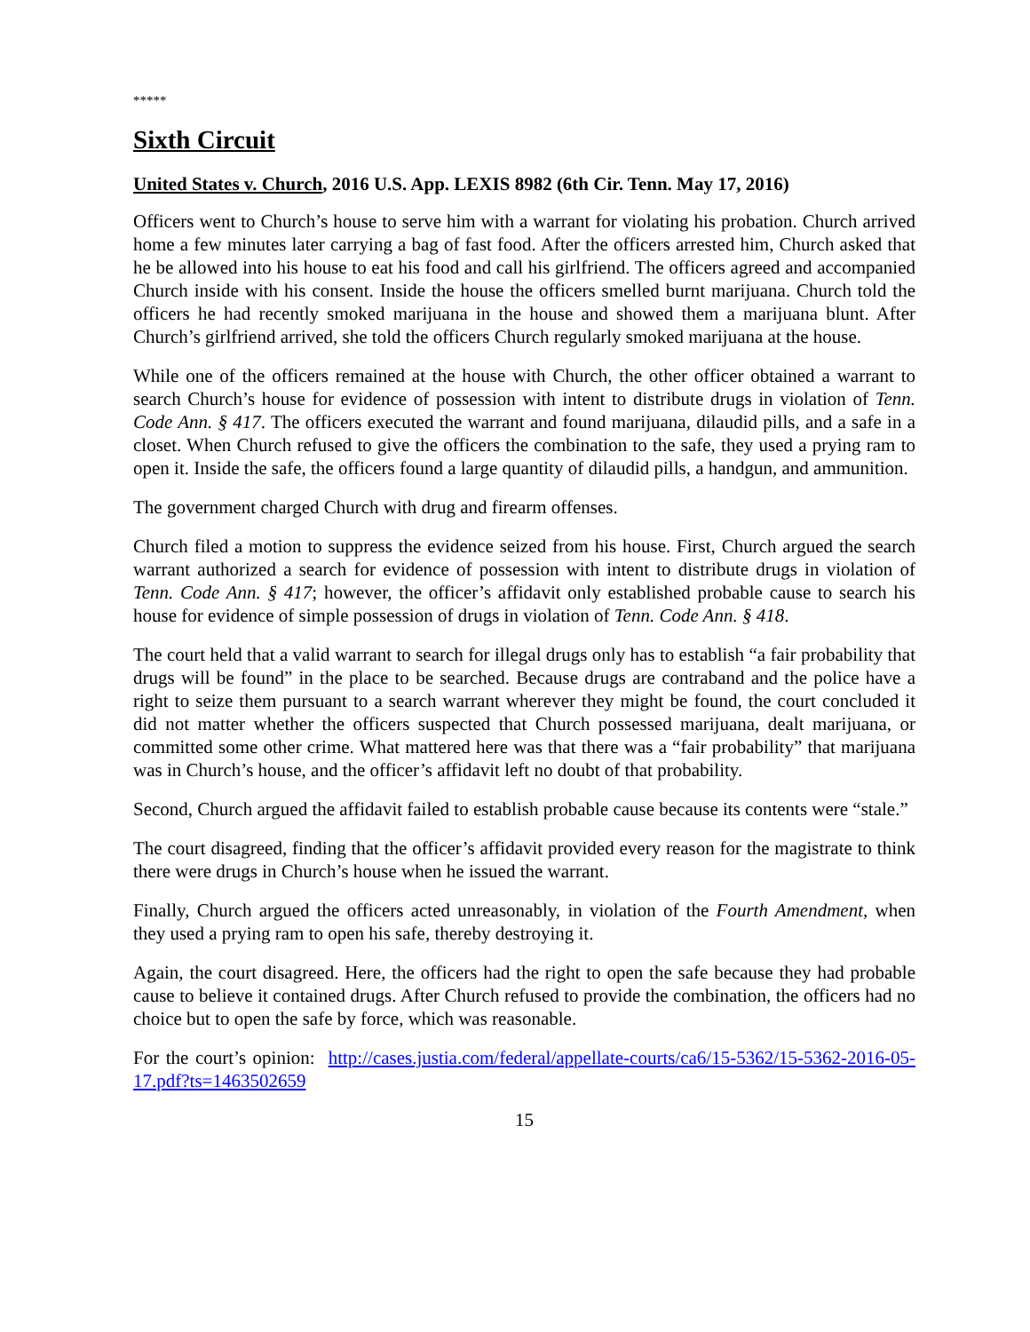*****
Sixth Circuit
United States v. Church, 2016 U.S. App. LEXIS 8982 (6th Cir. Tenn. May 17, 2016)
Officers went to Church’s house to serve him with a warrant for violating his probation. Church arrived home a few minutes later carrying a bag of fast food. After the officers arrested him, Church asked that he be allowed into his house to eat his food and call his girlfriend. The officers agreed and accompanied Church inside with his consent. Inside the house the officers smelled burnt marijuana. Church told the officers he had recently smoked marijuana in the house and showed them a marijuana blunt. After Church’s girlfriend arrived, she told the officers Church regularly smoked marijuana at the house.
While one of the officers remained at the house with Church, the other officer obtained a warrant to search Church’s house for evidence of possession with intent to distribute drugs in violation of Tenn. Code Ann. § 417. The officers executed the warrant and found marijuana, dilaudid pills, and a safe in a closet. When Church refused to give the officers the combination to the safe, they used a prying ram to open it. Inside the safe, the officers found a large quantity of dilaudid pills, a handgun, and ammunition.
The government charged Church with drug and firearm offenses.
Church filed a motion to suppress the evidence seized from his house. First, Church argued the search warrant authorized a search for evidence of possession with intent to distribute drugs in violation of Tenn. Code Ann. § 417; however, the officer’s affidavit only established probable cause to search his house for evidence of simple possession of drugs in violation of Tenn. Code Ann. § 418.
The court held that a valid warrant to search for illegal drugs only has to establish “a fair probability that drugs will be found” in the place to be searched. Because drugs are contraband and the police have a right to seize them pursuant to a search warrant wherever they might be found, the court concluded it did not matter whether the officers suspected that Church possessed marijuana, dealt marijuana, or committed some other crime. What mattered here was that there was a “fair probability” that marijuana was in Church’s house, and the officer’s affidavit left no doubt of that probability.
Second, Church argued the affidavit failed to establish probable cause because its contents were “stale.”
The court disagreed, finding that the officer’s affidavit provided every reason for the magistrate to think there were drugs in Church’s house when he issued the warrant.
Finally, Church argued the officers acted unreasonably, in violation of the Fourth Amendment, when they used a prying ram to open his safe, thereby destroying it.
Again, the court disagreed. Here, the officers had the right to open the safe because they had probable cause to believe it contained drugs. After Church refused to provide the combination, the officers had no choice but to open the safe by force, which was reasonable.
For the court’s opinion: http://cases.justia.com/federal/appellate-courts/ca6/15-5362/15-5362-2016-05-17.pdf?ts=1463502659
15